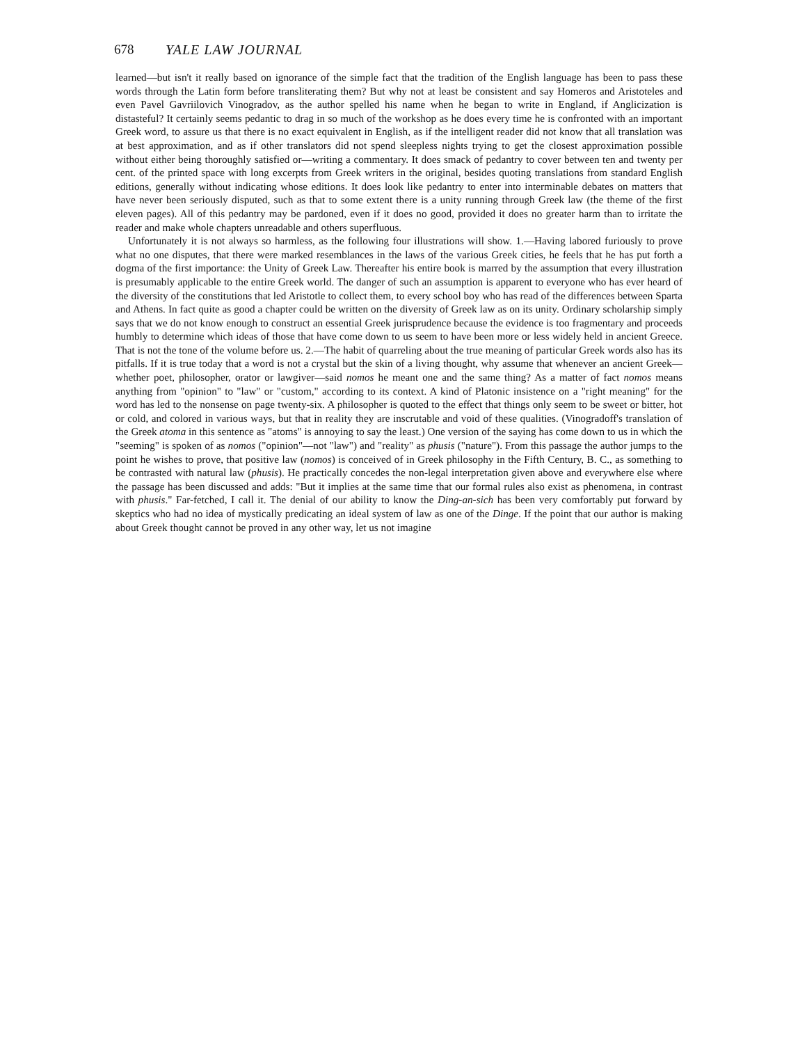678 YALE LAW JOURNAL
learned—but isn't it really based on ignorance of the simple fact that the tradition of the English language has been to pass these words through the Latin form before transliterating them? But why not at least be consistent and say Homeros and Aristoteles and even Pavel Gavriilovich Vinogradov, as the author spelled his name when he began to write in England, if Anglicization is distasteful? It certainly seems pedantic to drag in so much of the workshop as he does every time he is confronted with an important Greek word, to assure us that there is no exact equivalent in English, as if the intelligent reader did not know that all translation was at best approximation, and as if other translators did not spend sleepless nights trying to get the closest approximation possible without either being thoroughly satisfied or—writing a commentary. It does smack of pedantry to cover between ten and twenty per cent. of the printed space with long excerpts from Greek writers in the original, besides quoting translations from standard English editions, generally without indicating whose editions. It does look like pedantry to enter into interminable debates on matters that have never been seriously disputed, such as that to some extent there is a unity running through Greek law (the theme of the first eleven pages). All of this pedantry may be pardoned, even if it does no good, provided it does no greater harm than to irritate the reader and make whole chapters unreadable and others superfluous.
Unfortunately it is not always so harmless, as the following four illustrations will show. 1.—Having labored furiously to prove what no one disputes, that there were marked resemblances in the laws of the various Greek cities, he feels that he has put forth a dogma of the first importance: the Unity of Greek Law. Thereafter his entire book is marred by the assumption that every illustration is presumably applicable to the entire Greek world. The danger of such an assumption is apparent to everyone who has ever heard of the diversity of the constitutions that led Aristotle to collect them, to every school boy who has read of the differences between Sparta and Athens. In fact quite as good a chapter could be written on the diversity of Greek law as on its unity. Ordinary scholarship simply says that we do not know enough to construct an essential Greek jurisprudence because the evidence is too fragmentary and proceeds humbly to determine which ideas of those that have come down to us seem to have been more or less widely held in ancient Greece. That is not the tone of the volume before us. 2.—The habit of quarreling about the true meaning of particular Greek words also has its pitfalls. If it is true today that a word is not a crystal but the skin of a living thought, why assume that whenever an ancient Greek—whether poet, philosopher, orator or lawgiver—said nomos he meant one and the same thing? As a matter of fact nomos means anything from "opinion" to "law" or "custom," according to its context. A kind of Platonic insistence on a "right meaning" for the word has led to the nonsense on page twenty-six. A philosopher is quoted to the effect that things only seem to be sweet or bitter, hot or cold, and colored in various ways, but that in reality they are inscrutable and void of these qualities. (Vinogradoff's translation of the Greek atoma in this sentence as "atoms" is annoying to say the least.) One version of the saying has come down to us in which the "seeming" is spoken of as nomos ("opinion"—not "law") and "reality" as phusis ("nature"). From this passage the author jumps to the point he wishes to prove, that positive law (nomos) is conceived of in Greek philosophy in the Fifth Century, B. C., as something to be contrasted with natural law (phusis). He practically concedes the non-legal interpretation given above and everywhere else where the passage has been discussed and adds: "But it implies at the same time that our formal rules also exist as phenomena, in contrast with phusis." Far-fetched, I call it. The denial of our ability to know the Ding-an-sich has been very comfortably put forward by skeptics who had no idea of mystically predicating an ideal system of law as one of the Dinge. If the point that our author is making about Greek thought cannot be proved in any other way, let us not imagine